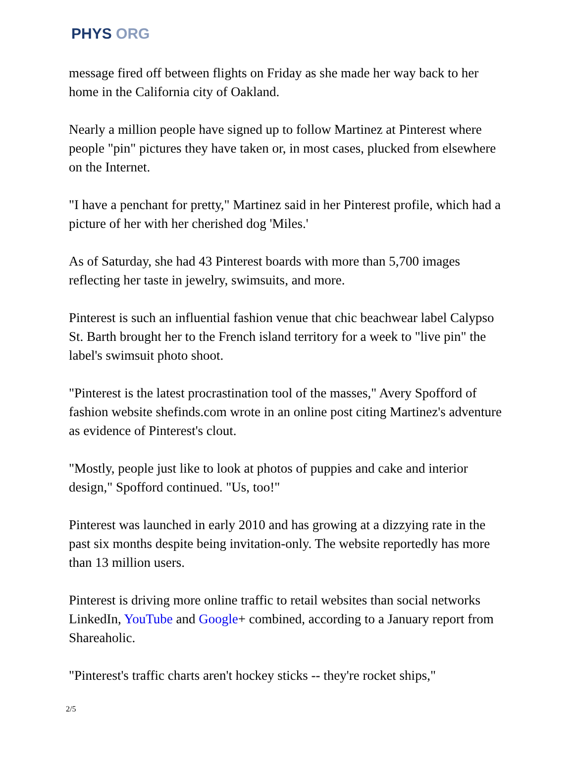PHYS ORG
message fired off between flights on Friday as she made her way back to her home in the California city of Oakland.
Nearly a million people have signed up to follow Martinez at Pinterest where people "pin" pictures they have taken or, in most cases, plucked from elsewhere on the Internet.
"I have a penchant for pretty," Martinez said in her Pinterest profile, which had a picture of her with her cherished dog 'Miles.'
As of Saturday, she had 43 Pinterest boards with more than 5,700 images reflecting her taste in jewelry, swimsuits, and more.
Pinterest is such an influential fashion venue that chic beachwear label Calypso St. Barth brought her to the French island territory for a week to "live pin" the label's swimsuit photo shoot.
"Pinterest is the latest procrastination tool of the masses," Avery Spofford of fashion website shefinds.com wrote in an online post citing Martinez's adventure as evidence of Pinterest's clout.
"Mostly, people just like to look at photos of puppies and cake and interior design," Spofford continued. "Us, too!"
Pinterest was launched in early 2010 and has growing at a dizzying rate in the past six months despite being invitation-only. The website reportedly has more than 13 million users.
Pinterest is driving more online traffic to retail websites than social networks LinkedIn, YouTube and Google+ combined, according to a January report from Shareaholic.
"Pinterest's traffic charts aren't hockey sticks -- they're rocket ships,"
2/5